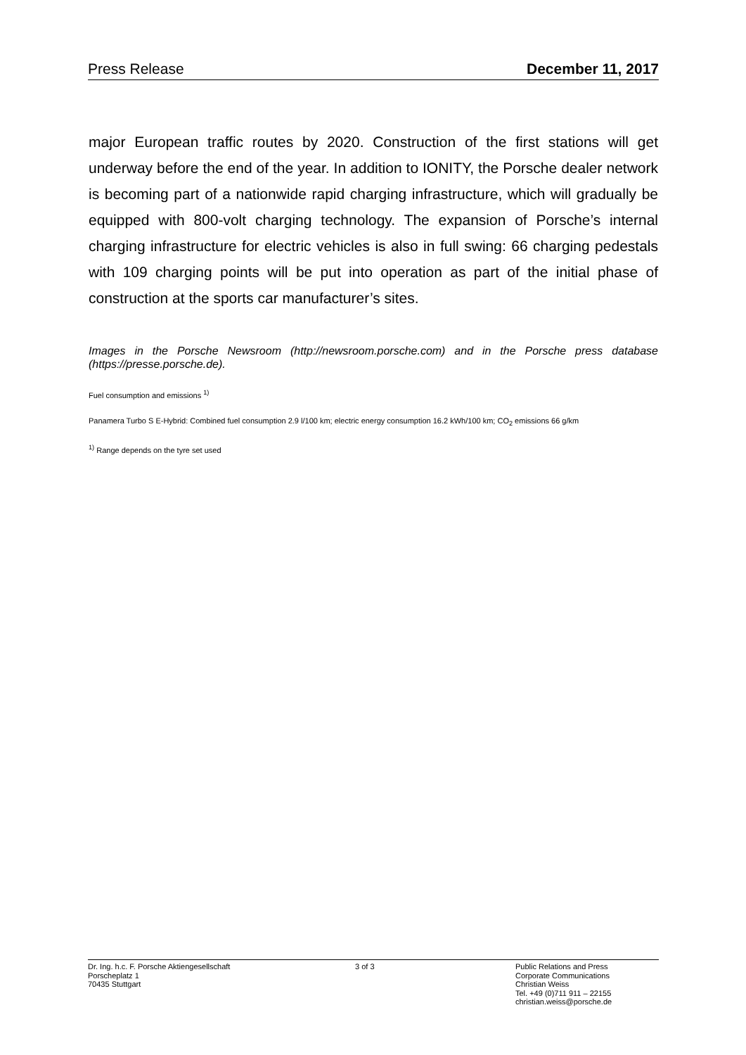Press Release December 11, 2017
major European traffic routes by 2020. Construction of the first stations will get underway before the end of the year. In addition to IONITY, the Porsche dealer network is becoming part of a nationwide rapid charging infrastructure, which will gradually be equipped with 800-volt charging technology. The expansion of Porsche’s internal charging infrastructure for electric vehicles is also in full swing: 66 charging pedestals with 109 charging points will be put into operation as part of the initial phase of construction at the sports car manufacturer’s sites.
Images in the Porsche Newsroom (http://newsroom.porsche.com) and in the Porsche press database (https://presse.porsche.de).
Fuel consumption and emissions <sup>1)</sup>
Panamera Turbo S E-Hybrid: Combined fuel consumption 2.9 l/100 km; electric energy consumption 16.2 kWh/100 km; CO<sub>2</sub> emissions 66 g/km
<sup>1)</sup> Range depends on the tyre set used
Dr. Ing. h.c. F. Porsche Aktiengesellschaft
Porscheplatz 1
70435 Stuttgart
3 of 3 Public Relations and Press
Corporate Communications
Christian Weiss
Tel. +49 (0)711 911 – 22155
christian.weiss@porsche.de